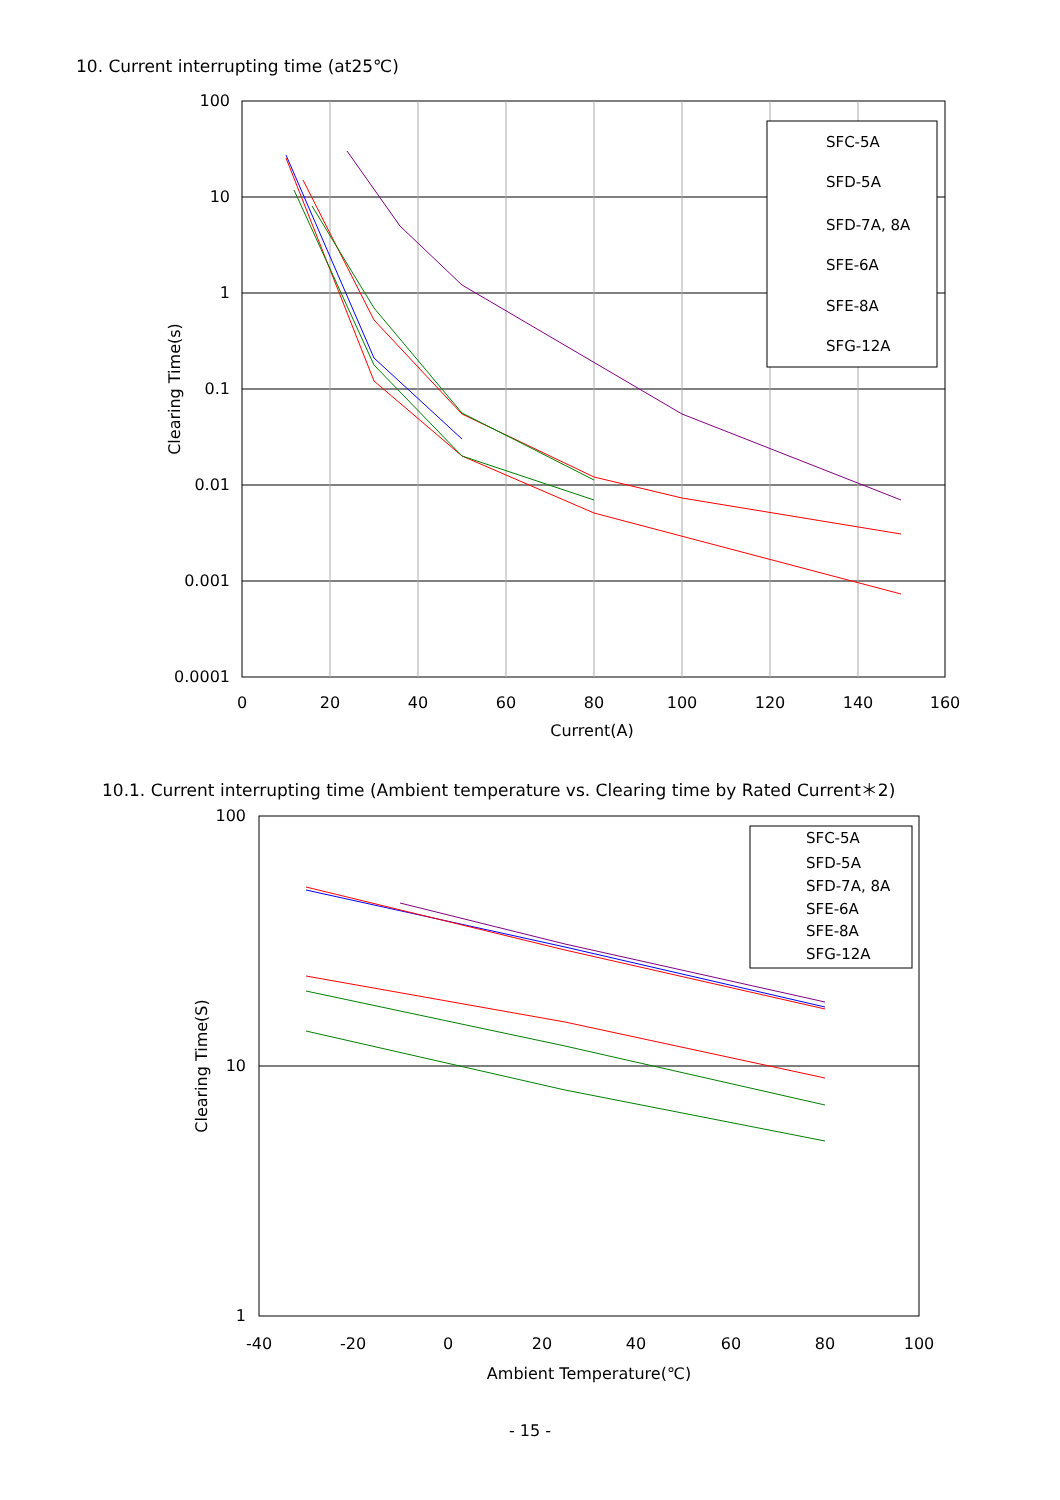10. Current interrupting time (at25℃)
100
10
1
0.1
0.01
0.001
0.0001
0
20
40
60
80
100
120
140
160
Current(A)
Clearing Time(s)
SFC-5A
SFD-5A
SFD-7A, 8A
SFE-6A
SFE-8A
SFG-12A
10.1. Current interrupting time (Ambient temperature vs. Clearing time by Rated Current＊2)
100
10
1
-40
-20
0
20
40
60
80
100
Ambient Temperature(℃)
Clearing Time(S)
SFC-5A
SFD-5A
SFD-7A, 8A
SFE-6A
SFE-8A
SFG-12A
- 15 -